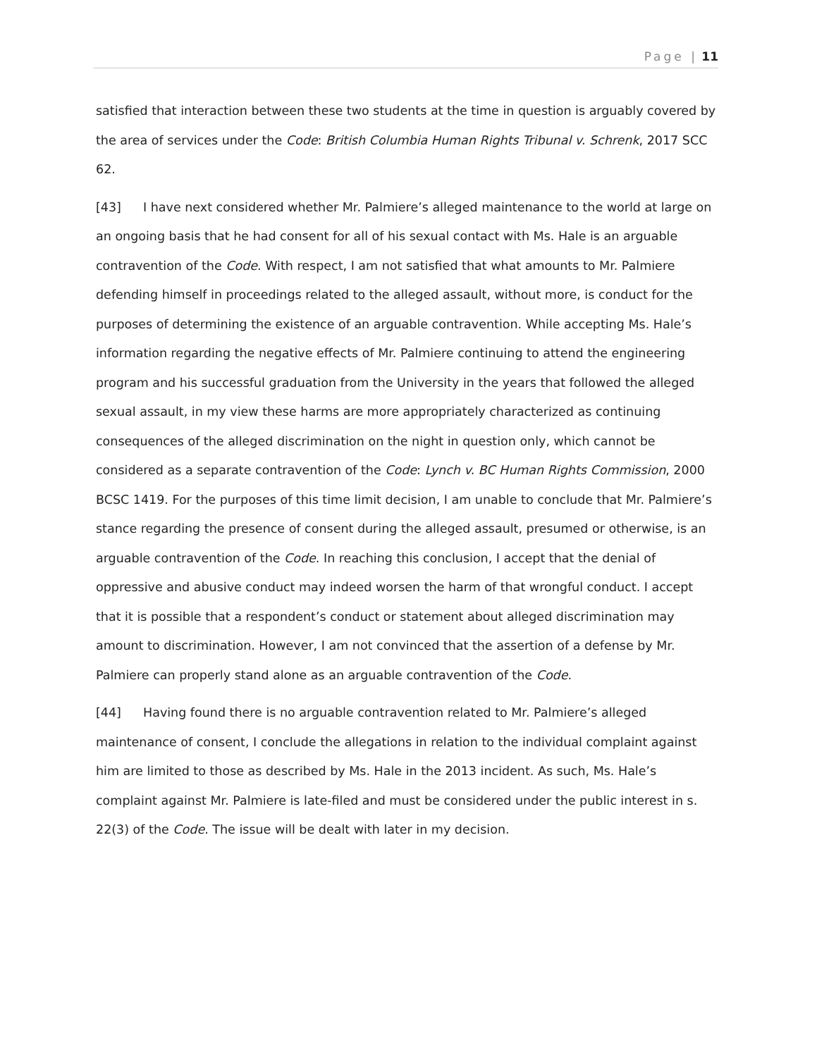Page | 11
satisfied that interaction between these two students at the time in question is arguably covered by the area of services under the Code: British Columbia Human Rights Tribunal v. Schrenk, 2017 SCC 62.
[43] I have next considered whether Mr. Palmiere’s alleged maintenance to the world at large on an ongoing basis that he had consent for all of his sexual contact with Ms. Hale is an arguable contravention of the Code. With respect, I am not satisfied that what amounts to Mr. Palmiere defending himself in proceedings related to the alleged assault, without more, is conduct for the purposes of determining the existence of an arguable contravention. While accepting Ms. Hale’s information regarding the negative effects of Mr. Palmiere continuing to attend the engineering program and his successful graduation from the University in the years that followed the alleged sexual assault, in my view these harms are more appropriately characterized as continuing consequences of the alleged discrimination on the night in question only, which cannot be considered as a separate contravention of the Code: Lynch v. BC Human Rights Commission, 2000 BCSC 1419. For the purposes of this time limit decision, I am unable to conclude that Mr. Palmiere’s stance regarding the presence of consent during the alleged assault, presumed or otherwise, is an arguable contravention of the Code. In reaching this conclusion, I accept that the denial of oppressive and abusive conduct may indeed worsen the harm of that wrongful conduct. I accept that it is possible that a respondent’s conduct or statement about alleged discrimination may amount to discrimination. However, I am not convinced that the assertion of a defense by Mr. Palmiere can properly stand alone as an arguable contravention of the Code.
[44] Having found there is no arguable contravention related to Mr. Palmiere’s alleged maintenance of consent, I conclude the allegations in relation to the individual complaint against him are limited to those as described by Ms. Hale in the 2013 incident. As such, Ms. Hale’s complaint against Mr. Palmiere is late-filed and must be considered under the public interest in s. 22(3) of the Code. The issue will be dealt with later in my decision.